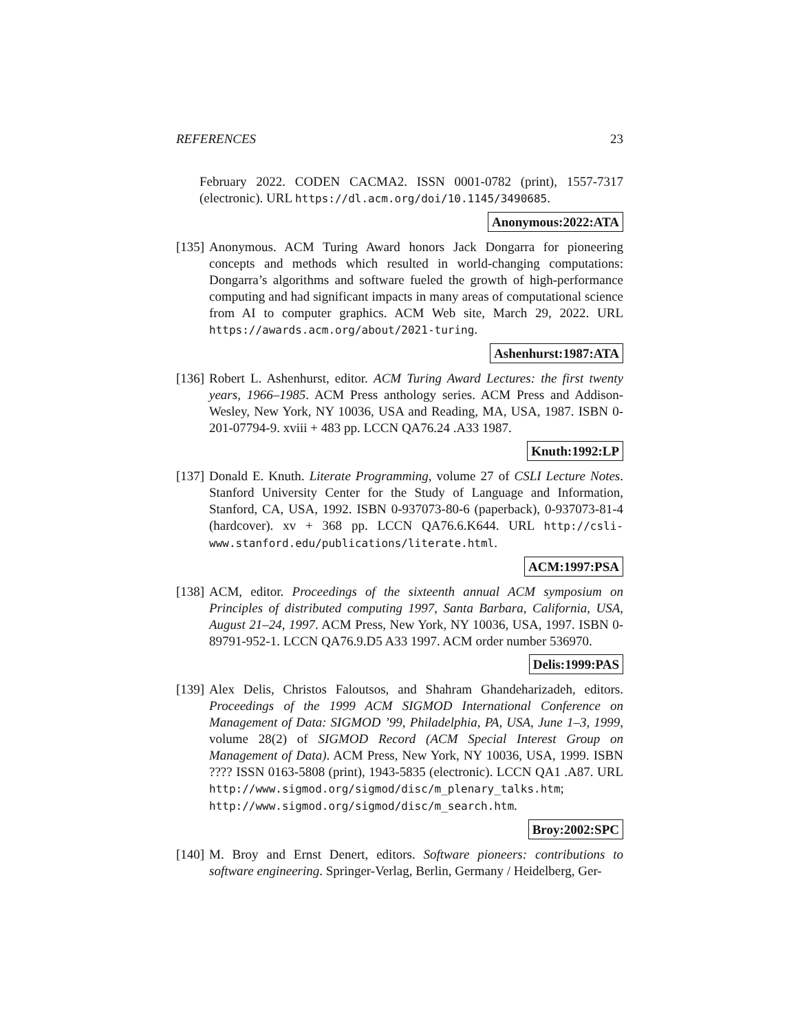REFERENCES 23
February 2022. CODEN CACMA2. ISSN 0001-0782 (print), 1557-7317 (electronic). URL https://dl.acm.org/doi/10.1145/3490685.
Anonymous:2022:ATA
[135]
Anonymous. ACM Turing Award honors Jack Dongarra for pioneering concepts and methods which resulted in world-changing computations: Dongarra’s algorithms and software fueled the growth of high-performance computing and had significant impacts in many areas of computational science from AI to computer graphics. ACM Web site, March 29, 2022. URL https://awards.acm.org/about/2021-turing.
Ashenhurst:1987:ATA
[136]
Robert L. Ashenhurst, editor. ACM Turing Award Lectures: the first twenty years, 1966–1985. ACM Press anthology series. ACM Press and Addison-Wesley, New York, NY 10036, USA and Reading, MA, USA, 1987. ISBN 0-201-07794-9. xviii + 483 pp. LCCN QA76.24 .A33 1987.
Knuth:1992:LP
[137]
Donald E. Knuth. Literate Programming, volume 27 of CSLI Lecture Notes. Stanford University Center for the Study of Language and Information, Stanford, CA, USA, 1992. ISBN 0-937073-80-6 (paperback), 0-937073-81-4 (hardcover). xv + 368 pp. LCCN QA76.6.K644. URL http://csli-www.stanford.edu/publications/literate.html.
ACM:1997:PSA
[138]
ACM, editor. Proceedings of the sixteenth annual ACM symposium on Principles of distributed computing 1997, Santa Barbara, California, USA, August 21–24, 1997. ACM Press, New York, NY 10036, USA, 1997. ISBN 0-89791-952-1. LCCN QA76.9.D5 A33 1997. ACM order number 536970.
Delis:1999:PAS
[139]
Alex Delis, Christos Faloutsos, and Shahram Ghandeharizadeh, editors. Proceedings of the 1999 ACM SIGMOD International Conference on Management of Data: SIGMOD ’99, Philadelphia, PA, USA, June 1–3, 1999, volume 28(2) of SIGMOD Record (ACM Special Interest Group on Management of Data). ACM Press, New York, NY 10036, USA, 1999. ISBN ???? ISSN 0163-5808 (print), 1943-5835 (electronic). LCCN QA1 .A87. URL http://www.sigmod.org/sigmod/disc/m_plenary_talks.htm; http://www.sigmod.org/sigmod/disc/m_search.htm.
Broy:2002:SPC
[140]
M. Broy and Ernst Denert, editors. Software pioneers: contributions to software engineering. Springer-Verlag, Berlin, Germany / Heidelberg, Ger-